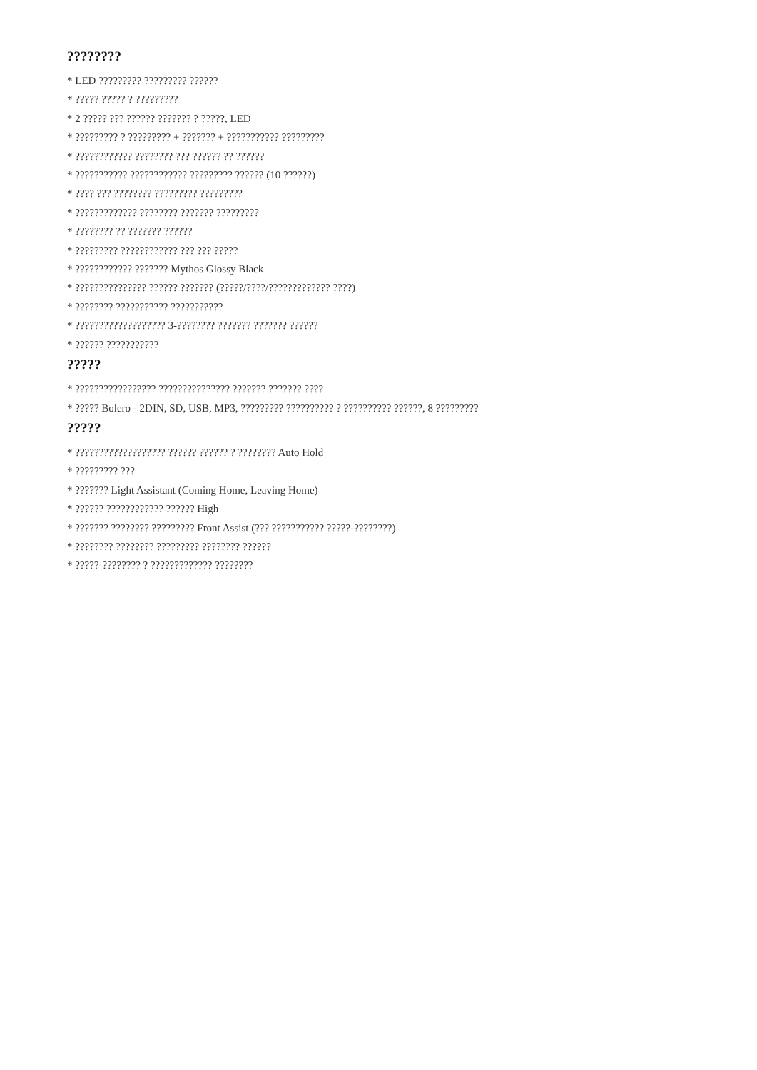????????
* LED ????????? ????????? ??????
* ????? ????? ? ?????????
* 2 ????? ??? ?????? ??????? ? ?????, LED
* ????????? ? ????????? + ??????? + ??????????? ?????????
* ???????????? ???????? ??? ?????? ?? ??????
* ??????????? ???????????? ????????? ?????? (10 ??????)
* ???? ??? ???????? ????????? ?????????
* ????????????? ???????? ??????? ?????????
* ???????? ?? ??????? ??????
* ????????? ???????????? ??? ??? ?????
* ???????????? ??????? Mythos Glossy Black
* ??????????????? ?????? ??????? (?????/????/????????????? ????)
* ???????? ??????????? ???????????
* ??????????????????? 3-???????? ??????? ??????? ??????
* ?????? ???????????
?????
* ????????????????? ??????????????? ??????? ??????? ????
* ????? Bolero - 2DIN, SD, USB, MP3, ????????? ?????????? ? ?????????? ??????, 8 ?????????
?????
* ??????????????????? ?????? ?????? ? ???????? Auto Hold
* ????????? ???
* ??????? Light Assistant (Coming Home, Leaving Home)
* ?????? ???????????? ?????? High
* ??????? ???????? ????????? Front Assist (??? ??????????? ?????-????????)
* ???????? ???????? ????????? ???????? ??????
* ?????-???????? ? ????????????? ????????